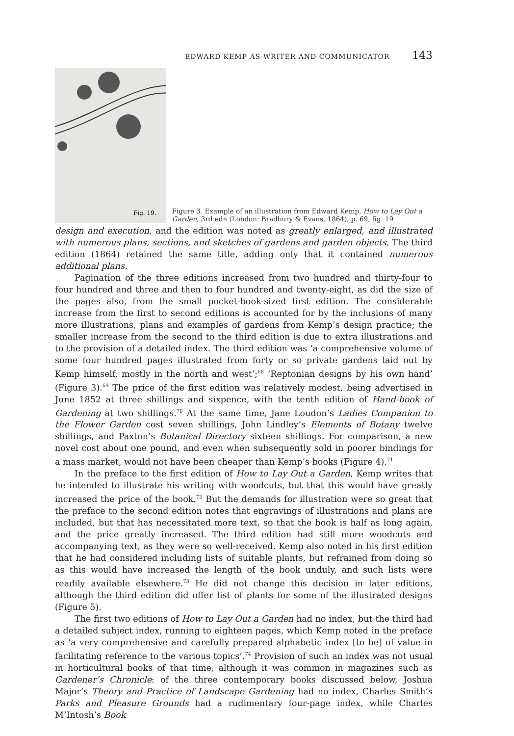EDWARD KEMP AS WRITER AND COMMUNICATOR 143
Fig. 19.
Figure 3. Example of an illustration from Edward Kemp, How to Lay Out a Garden, 3rd edn (London: Bradbury & Evans, 1864), p. 69, fig. 19
design and execution, and the edition was noted as greatly enlarged, and illustrated with numerous plans, sections, and sketches of gardens and garden objects. The third edition (1864) retained the same title, adding only that it contained numerous additional plans.
Pagination of the three editions increased from two hundred and thirty-four to four hundred and three and then to four hundred and twenty-eight, as did the size of the pages also, from the small pocket-book-sized first edition. The considerable increase from the first to second editions is accounted for by the inclusions of many more illustrations, plans and examples of gardens from Kemp’s design practice; the smaller increase from the second to the third edition is due to extra illustrations and to the provision of a detailed index. The third edition was ‘a comprehensive volume of some four hundred pages illustrated from forty or so private gardens laid out by Kemp himself, mostly in the north and west’;<sup>68</sup> ‘Reptonian designs by his own hand’ (Figure 3).<sup>69</sup> The price of the first edition was relatively modest, being advertised in June 1852 at three shillings and sixpence, with the tenth edition of Hand-book of Gardening at two shillings.<sup>70</sup> At the same time, Jane Loudon’s Ladies Companion to the Flower Garden cost seven shillings, John Lindley’s Elements of Botany twelve shillings, and Paxton’s Botanical Directory sixteen shillings. For comparison, a new novel cost about one pound, and even when subsequently sold in poorer bindings for a mass market, would not have been cheaper than Kemp’s books (Figure 4).<sup>71</sup>
In the preface to the first edition of How to Lay Out a Garden, Kemp writes that he intended to illustrate his writing with woodcuts, but that this would have greatly increased the price of the book.<sup>72</sup> But the demands for illustration were so great that the preface to the second edition notes that engravings of illustrations and plans are included, but that has necessitated more text, so that the book is half as long again, and the price greatly increased. The third edition had still more woodcuts and accompanying text, as they were so well-received. Kemp also noted in his first edition that he had considered including lists of suitable plants, but refrained from doing so as this would have increased the length of the book unduly, and such lists were readily available elsewhere.<sup>73</sup> He did not change this decision in later editions, although the third edition did offer list of plants for some of the illustrated designs (Figure 5).
The first two editions of How to Lay Out a Garden had no index, but the third had a detailed subject index, running to eighteen pages, which Kemp noted in the preface as ‘a very comprehensive and carefully prepared alphabetic index [to be] of value in facilitating reference to the various topics’.<sup>74</sup> Provision of such an index was not usual in horticultural books of that time, although it was common in magazines such as Gardener’s Chronicle: of the three contemporary books discussed below, Joshua Major’s Theory and Practice of Landscape Gardening had no index, Charles Smith’s Parks and Pleasure Grounds had a rudimentary four-page index, while Charles M’Intosh’s Book